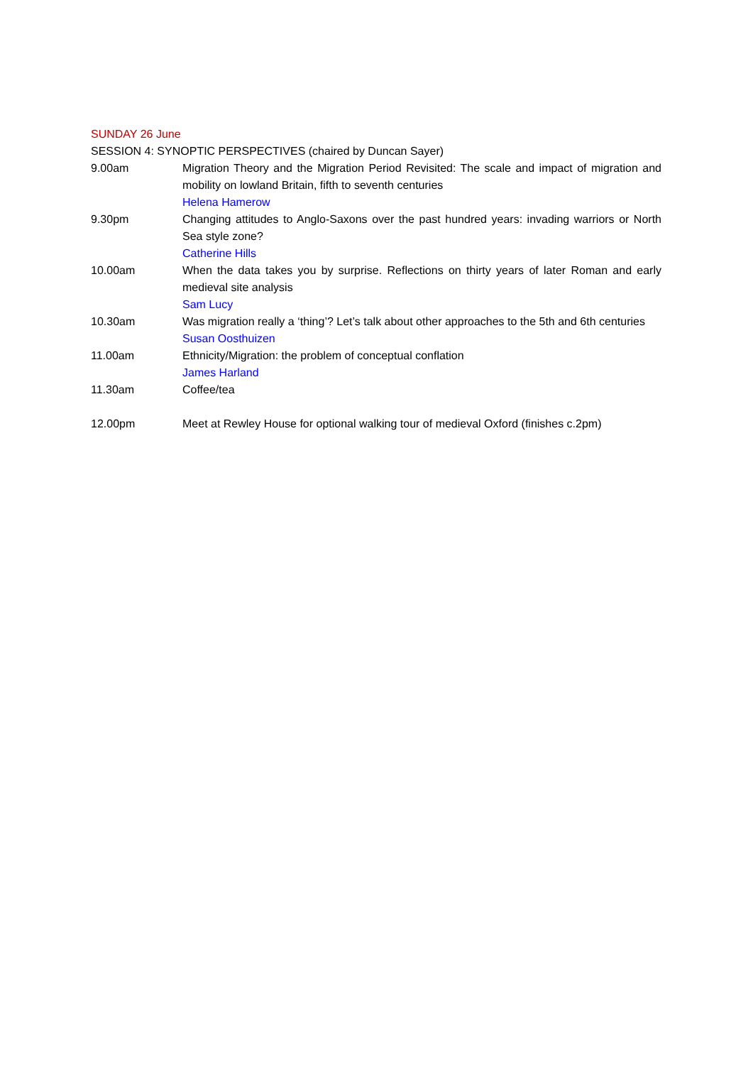SUNDAY 26 June
SESSION 4: SYNOPTIC PERSPECTIVES (chaired by Duncan Sayer)
9.00am Migration Theory and the Migration Period Revisited: The scale and impact of migration and mobility on lowland Britain, fifth to seventh centuries
Helena Hamerow
9.30pm Changing attitudes to Anglo-Saxons over the past hundred years: invading warriors or North Sea style zone?
Catherine Hills
10.00am When the data takes you by surprise. Reflections on thirty years of later Roman and early medieval site analysis
Sam Lucy
10.30am Was migration really a ‘thing’? Let’s talk about other approaches to the 5th and 6th centuries
Susan Oosthuizen
11.00am Ethnicity/Migration: the problem of conceptual conflation
James Harland
11.30am Coffee/tea
12.00pm Meet at Rewley House for optional walking tour of medieval Oxford (finishes c.2pm)